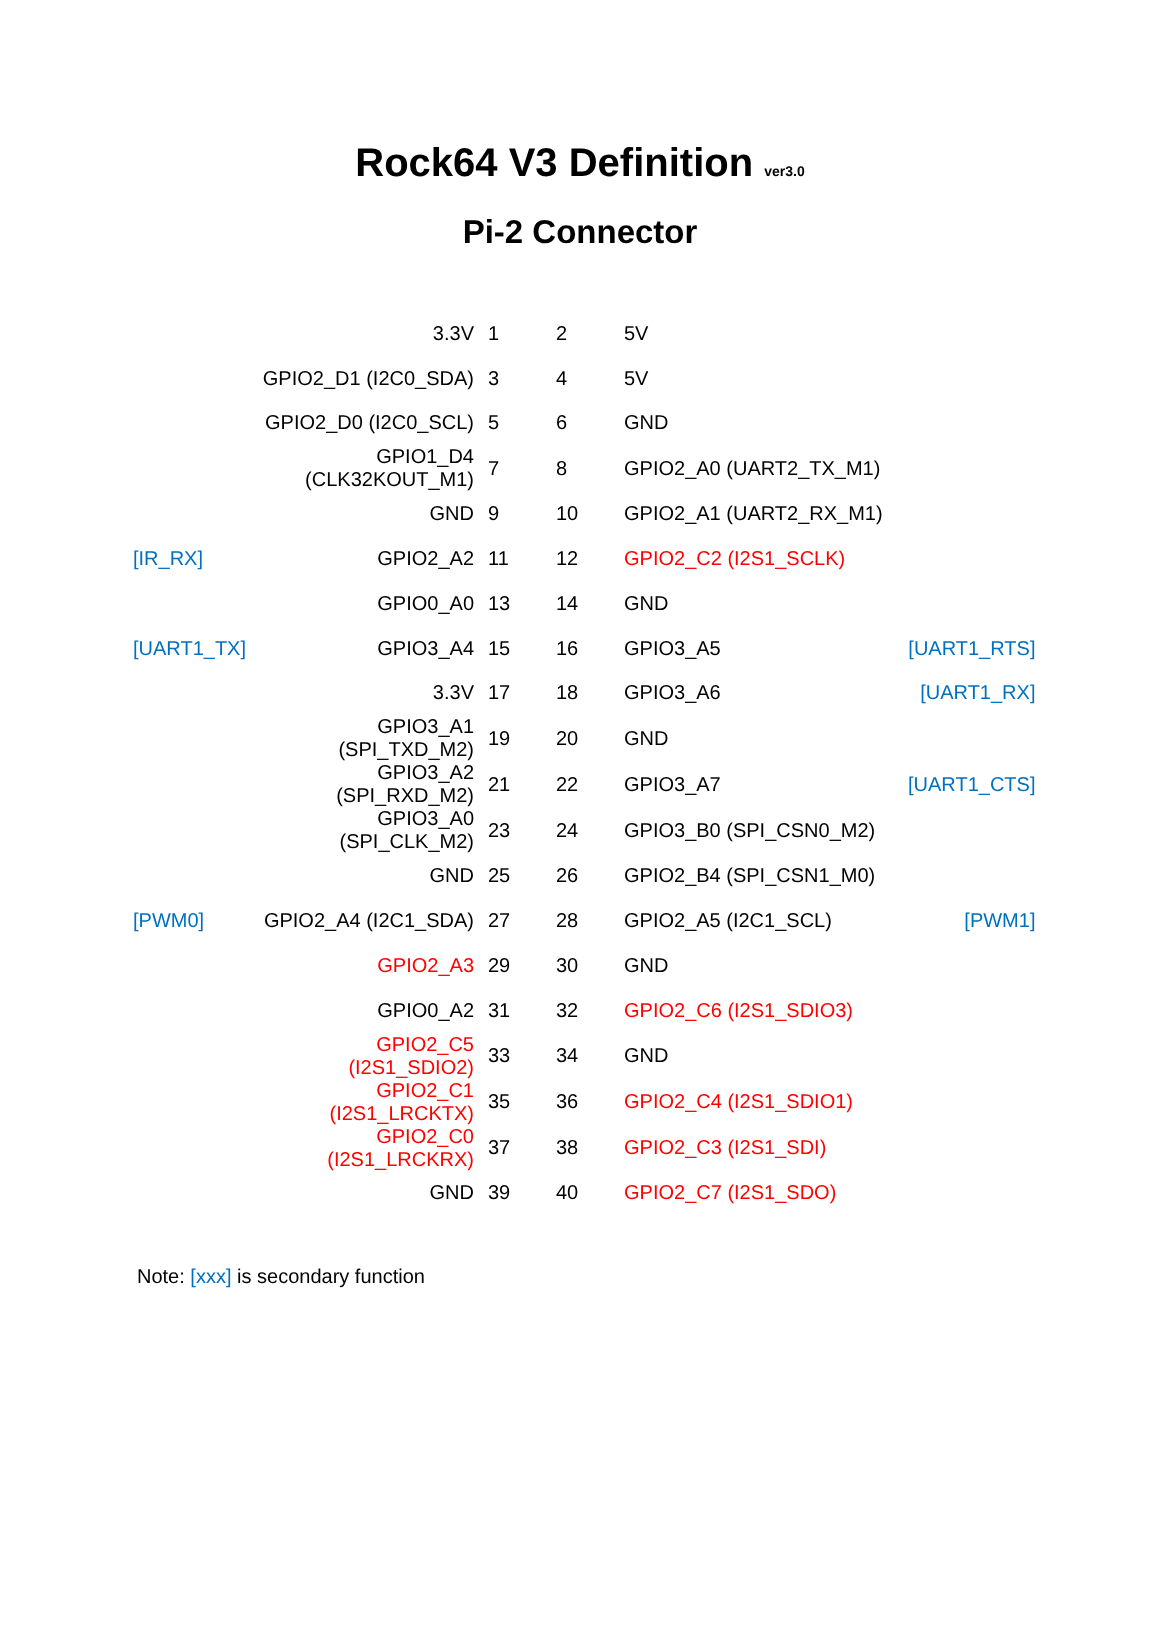Rock64 V3 Definition ver3.0
Pi-2 Connector
| | 3.3V | 1 | 2 | 5V | |
| | GPIO2_D1 (I2C0_SDA) | 3 | 4 | 5V | |
| | GPIO2_D0 (I2C0_SCL) | 5 | 6 | GND | |
| | GPIO1_D4 (CLK32KOUT_M1) | 7 | 8 | GPIO2_A0 (UART2_TX_M1) | |
| | GND | 9 | 10 | GPIO2_A1 (UART2_RX_M1) | |
| [IR_RX] | GPIO2_A2 | 11 | 12 | GPIO2_C2 (I2S1_SCLK) | |
| | GPIO0_A0 | 13 | 14 | GND | |
| [UART1_TX] | GPIO3_A4 | 15 | 16 | GPIO3_A5 | [UART1_RTS] |
| | 3.3V | 17 | 18 | GPIO3_A6 | [UART1_RX] |
| | GPIO3_A1 (SPI_TXD_M2) | 19 | 20 | GND | |
| | GPIO3_A2 (SPI_RXD_M2) | 21 | 22 | GPIO3_A7 | [UART1_CTS] |
| | GPIO3_A0 (SPI_CLK_M2) | 23 | 24 | GPIO3_B0 (SPI_CSN0_M2) | |
| | GND | 25 | 26 | GPIO2_B4 (SPI_CSN1_M0) | |
| [PWM0] | GPIO2_A4 (I2C1_SDA) | 27 | 28 | GPIO2_A5 (I2C1_SCL) | [PWM1] |
| | GPIO2_A3 | 29 | 30 | GND | |
| | GPIO0_A2 | 31 | 32 | GPIO2_C6 (I2S1_SDIO3) | |
| | GPIO2_C5 (I2S1_SDIO2) | 33 | 34 | GND | |
| | GPIO2_C1 (I2S1_LRCKTX) | 35 | 36 | GPIO2_C4 (I2S1_SDIO1) | |
| | GPIO2_C0 (I2S1_LRCKRX) | 37 | 38 | GPIO2_C3 (I2S1_SDI) | |
| | GND | 39 | 40 | GPIO2_C7 (I2S1_SDO) | |
Note: [xxx] is secondary function